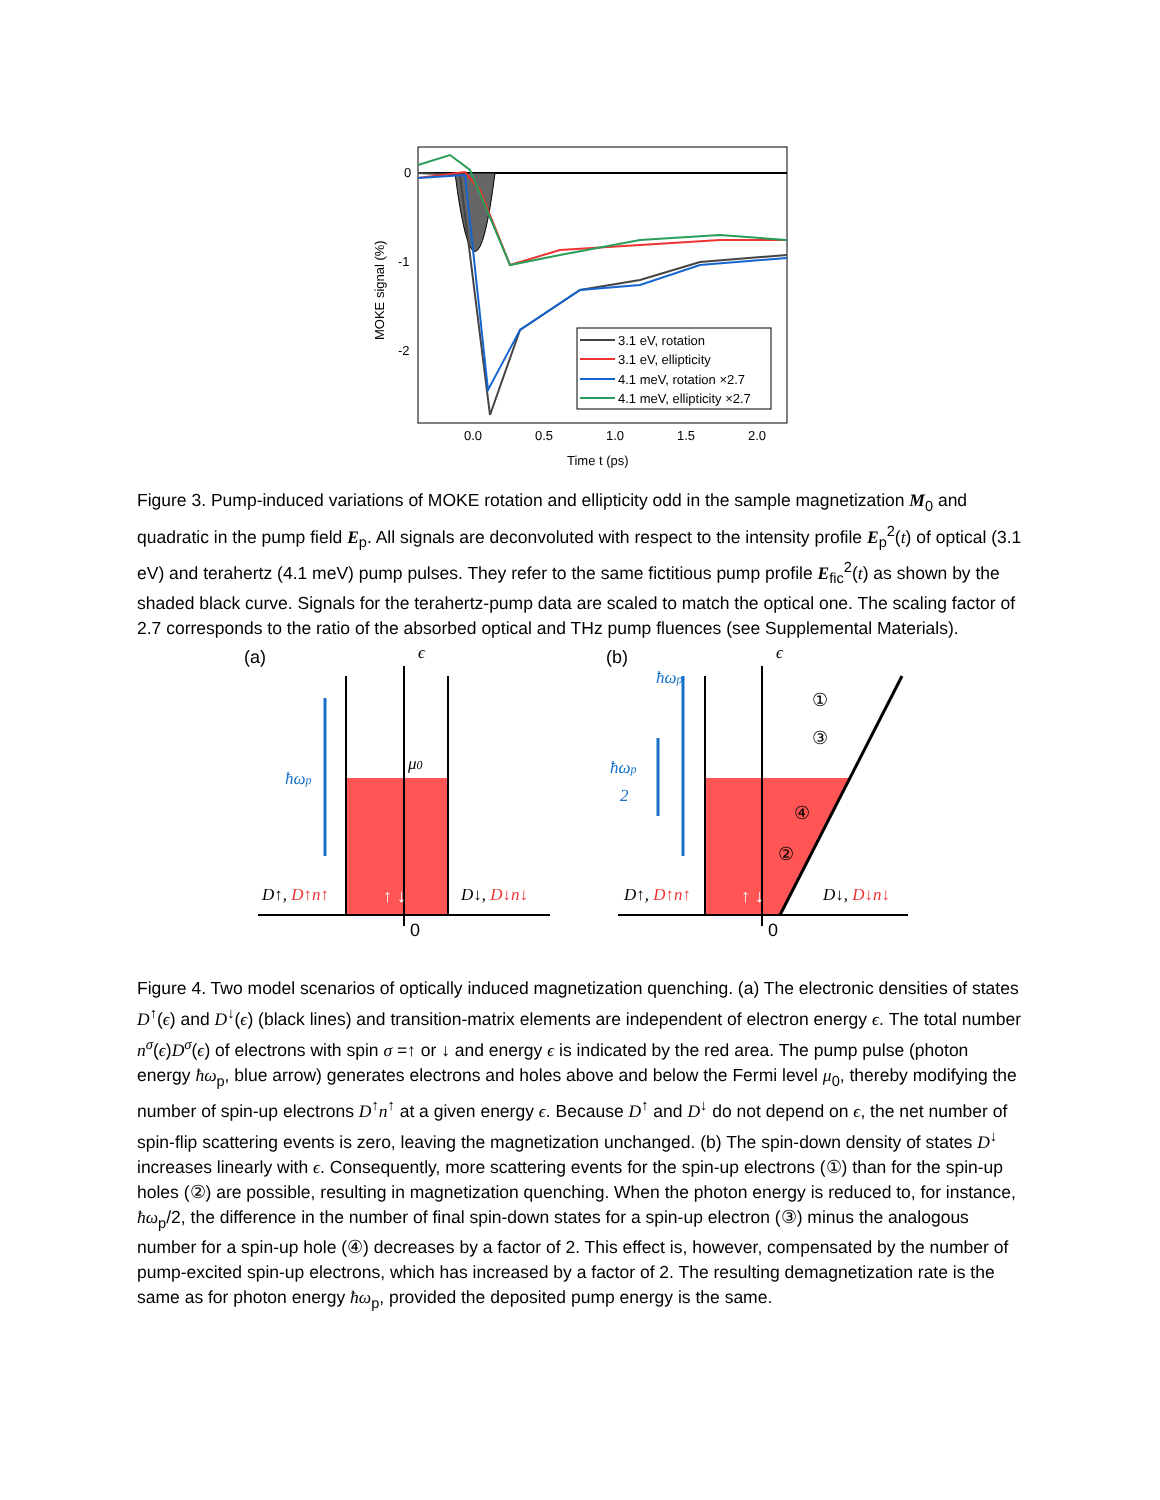3.1 eV, rotation
3.1 eV, ellipticity
4.1 meV, rotation ×2.7
4.1 meV, ellipticity ×2.7
0
-1
-2
0.0
0.5
1.0
1.5
2.0
Time t (ps)
MOKE signal (%)
Figure 3. Pump-induced variations of MOKE rotation and ellipticity odd in the sample magnetization M<sub>0</sub> and quadratic in the pump field E<sub>p</sub>. All signals are deconvoluted with respect to the intensity profile E<sub>p</sub><sup>2</sup>(t) of optical (3.1 eV) and terahertz (4.1 meV) pump pulses. They refer to the same fictitious pump profile E<sub>fic</sub><sup>2</sup>(t) as shown by the shaded black curve. Signals for the terahertz-pump data are scaled to match the optical one. The scaling factor of 2.7 corresponds to the ratio of the absorbed optical and THz pump fluences (see Supplemental Materials).
(a)
(b)
ϵ
ϵ
ħωp
μ0
ħωp
ħωp
2
D↑, D↑n↑
D↓, D↓n↓
D↑, D↑n↑
D↓, D↓n↓
0
0
↑ ↓
↑ ↓
①
③
④
②
Figure 4. Two model scenarios of optically induced magnetization quenching. (a) The electronic densities of states D<sup>↑</sup>(ϵ) and D<sup>↓</sup>(ϵ) (black lines) and transition-matrix elements are independent of electron energy ϵ. The total number n<sup>σ</sup>(ϵ)D<sup>σ</sup>(ϵ) of electrons with spin σ =↑ or ↓ and energy ϵ is indicated by the red area. The pump pulse (photon energy ħω<sub>p</sub>, blue arrow) generates electrons and holes above and below the Fermi level μ<sub>0</sub>, thereby modifying the number of spin-up electrons D<sup>↑</sup>n<sup>↑</sup> at a given energy ϵ. Because D<sup>↑</sup> and D<sup>↓</sup> do not depend on ϵ, the net number of spin-flip scattering events is zero, leaving the magnetization unchanged. (b) The spin-down density of states D<sup>↓</sup> increases linearly with ϵ. Consequently, more scattering events for the spin-up electrons (①) than for the spin-up holes (②) are possible, resulting in magnetization quenching. When the photon energy is reduced to, for instance, ħω<sub>p</sub>/2, the difference in the number of final spin-down states for a spin-up electron (③) minus the analogous number for a spin-up hole (④) decreases by a factor of 2. This effect is, however, compensated by the number of pump-excited spin-up electrons, which has increased by a factor of 2. The resulting demagnetization rate is the same as for photon energy ħω<sub>p</sub>, provided the deposited pump energy is the same.